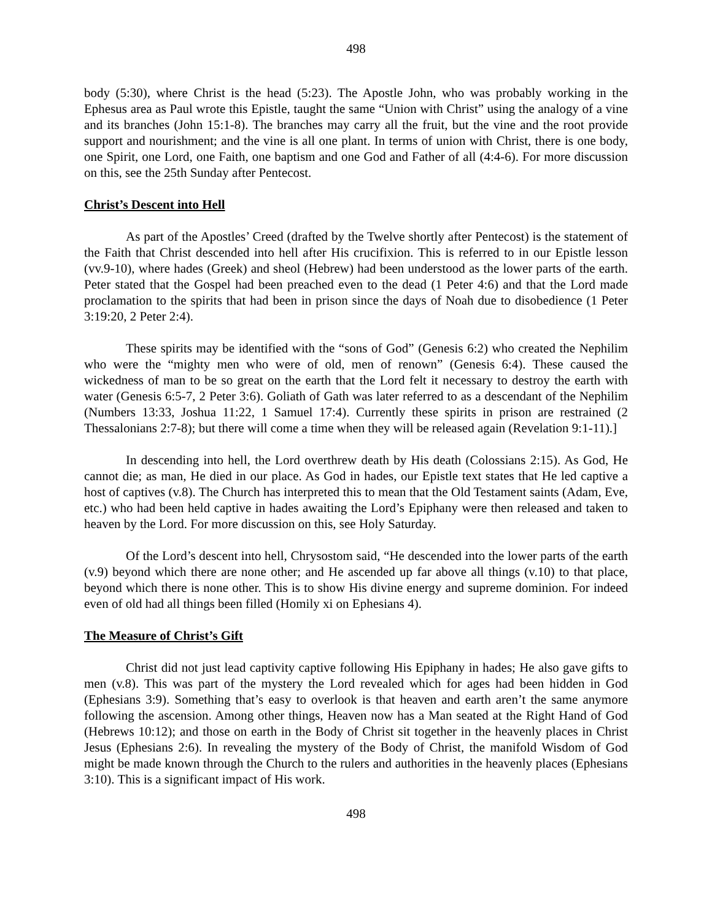498
body (5:30), where Christ is the head (5:23). The Apostle John, who was probably working in the Ephesus area as Paul wrote this Epistle, taught the same “Union with Christ” using the analogy of a vine and its branches (John 15:1-8). The branches may carry all the fruit, but the vine and the root provide support and nourishment; and the vine is all one plant. In terms of union with Christ, there is one body, one Spirit, one Lord, one Faith, one baptism and one God and Father of all (4:4-6). For more discussion on this, see the 25th Sunday after Pentecost.
Christ’s Descent into Hell
As part of the Apostles’ Creed (drafted by the Twelve shortly after Pentecost) is the statement of the Faith that Christ descended into hell after His crucifixion. This is referred to in our Epistle lesson (vv.9-10), where hades (Greek) and sheol (Hebrew) had been understood as the lower parts of the earth. Peter stated that the Gospel had been preached even to the dead (1 Peter 4:6) and that the Lord made proclamation to the spirits that had been in prison since the days of Noah due to disobedience (1 Peter 3:19:20, 2 Peter 2:4).
These spirits may be identified with the “sons of God” (Genesis 6:2) who created the Nephilim who were the “mighty men who were of old, men of renown” (Genesis 6:4). These caused the wickedness of man to be so great on the earth that the Lord felt it necessary to destroy the earth with water (Genesis 6:5-7, 2 Peter 3:6). Goliath of Gath was later referred to as a descendant of the Nephilim (Numbers 13:33, Joshua 11:22, 1 Samuel 17:4). Currently these spirits in prison are restrained (2 Thessalonians 2:7-8); but there will come a time when they will be released again (Revelation 9:1-11).]
In descending into hell, the Lord overthrew death by His death (Colossians 2:15). As God, He cannot die; as man, He died in our place. As God in hades, our Epistle text states that He led captive a host of captives (v.8). The Church has interpreted this to mean that the Old Testament saints (Adam, Eve, etc.) who had been held captive in hades awaiting the Lord’s Epiphany were then released and taken to heaven by the Lord. For more discussion on this, see Holy Saturday.
Of the Lord’s descent into hell, Chrysostom said, “He descended into the lower parts of the earth (v.9) beyond which there are none other; and He ascended up far above all things (v.10) to that place, beyond which there is none other. This is to show His divine energy and supreme dominion. For indeed even of old had all things been filled (Homily xi on Ephesians 4).
The Measure of Christ’s Gift
Christ did not just lead captivity captive following His Epiphany in hades; He also gave gifts to men (v.8). This was part of the mystery the Lord revealed which for ages had been hidden in God (Ephesians 3:9). Something that’s easy to overlook is that heaven and earth aren’t the same anymore following the ascension. Among other things, Heaven now has a Man seated at the Right Hand of God (Hebrews 10:12); and those on earth in the Body of Christ sit together in the heavenly places in Christ Jesus (Ephesians 2:6). In revealing the mystery of the Body of Christ, the manifold Wisdom of God might be made known through the Church to the rulers and authorities in the heavenly places (Ephesians 3:10). This is a significant impact of His work.
498